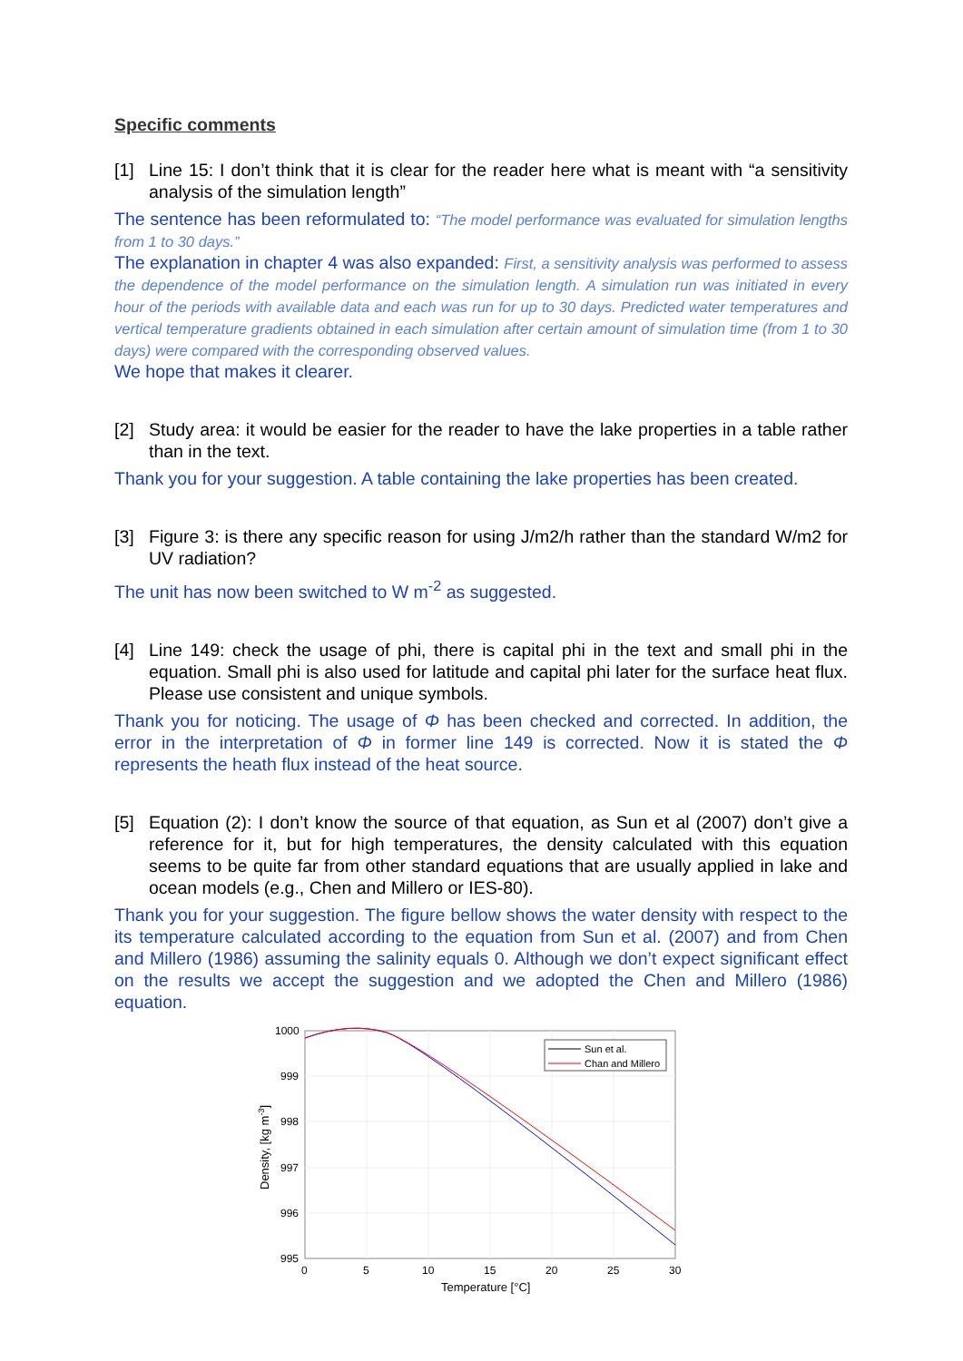Specific comments
[1] Line 15: I don’t think that it is clear for the reader here what is meant with “a sensitivity analysis of the simulation length”
The sentence has been reformulated to: “The model performance was evaluated for simulation lengths from 1 to 30 days.”
The explanation in chapter 4 was also expanded: First, a sensitivity analysis was performed to assess the dependence of the model performance on the simulation length. A simulation run was initiated in every hour of the periods with available data and each was run for up to 30 days. Predicted water temperatures and vertical temperature gradients obtained in each simulation after certain amount of simulation time (from 1 to 30 days) were compared with the corresponding observed values.
We hope that makes it clearer.
[2] Study area: it would be easier for the reader to have the lake properties in a table rather than in the text.
Thank you for your suggestion. A table containing the lake properties has been created.
[3] Figure 3: is there any specific reason for using J/m2/h rather than the standard W/m2 for UV radiation?
The unit has now been switched to W m<sup>-2</sup> as suggested.
[4] Line 149: check the usage of phi, there is capital phi in the text and small phi in the equation. Small phi is also used for latitude and capital phi later for the surface heat flux. Please use consistent and unique symbols.
Thank you for noticing. The usage of Φ has been checked and corrected. In addition, the error in the interpretation of Φ in former line 149 is corrected. Now it is stated the Φ represents the heath flux instead of the heat source.
[5] Equation (2): I don’t know the source of that equation, as Sun et al (2007) don’t give a reference for it, but for high temperatures, the density calculated with this equation seems to be quite far from other standard equations that are usually applied in lake and ocean models (e.g., Chen and Millero or IES-80).
Thank you for your suggestion. The figure bellow shows the water density with respect to the its temperature calculated according to the equation from Sun et al. (2007) and from Chen and Millero (1986) assuming the salinity equals 0. Although we don’t expect significant effect on the results we accept the suggestion and we adopted the Chen and Millero (1986) equation.
1000
999
998
997
996
995
0
5
10
15
20
25
30
Temperature [°C]
Density, [kg m-3]
Sun et al.
Chan and Millero